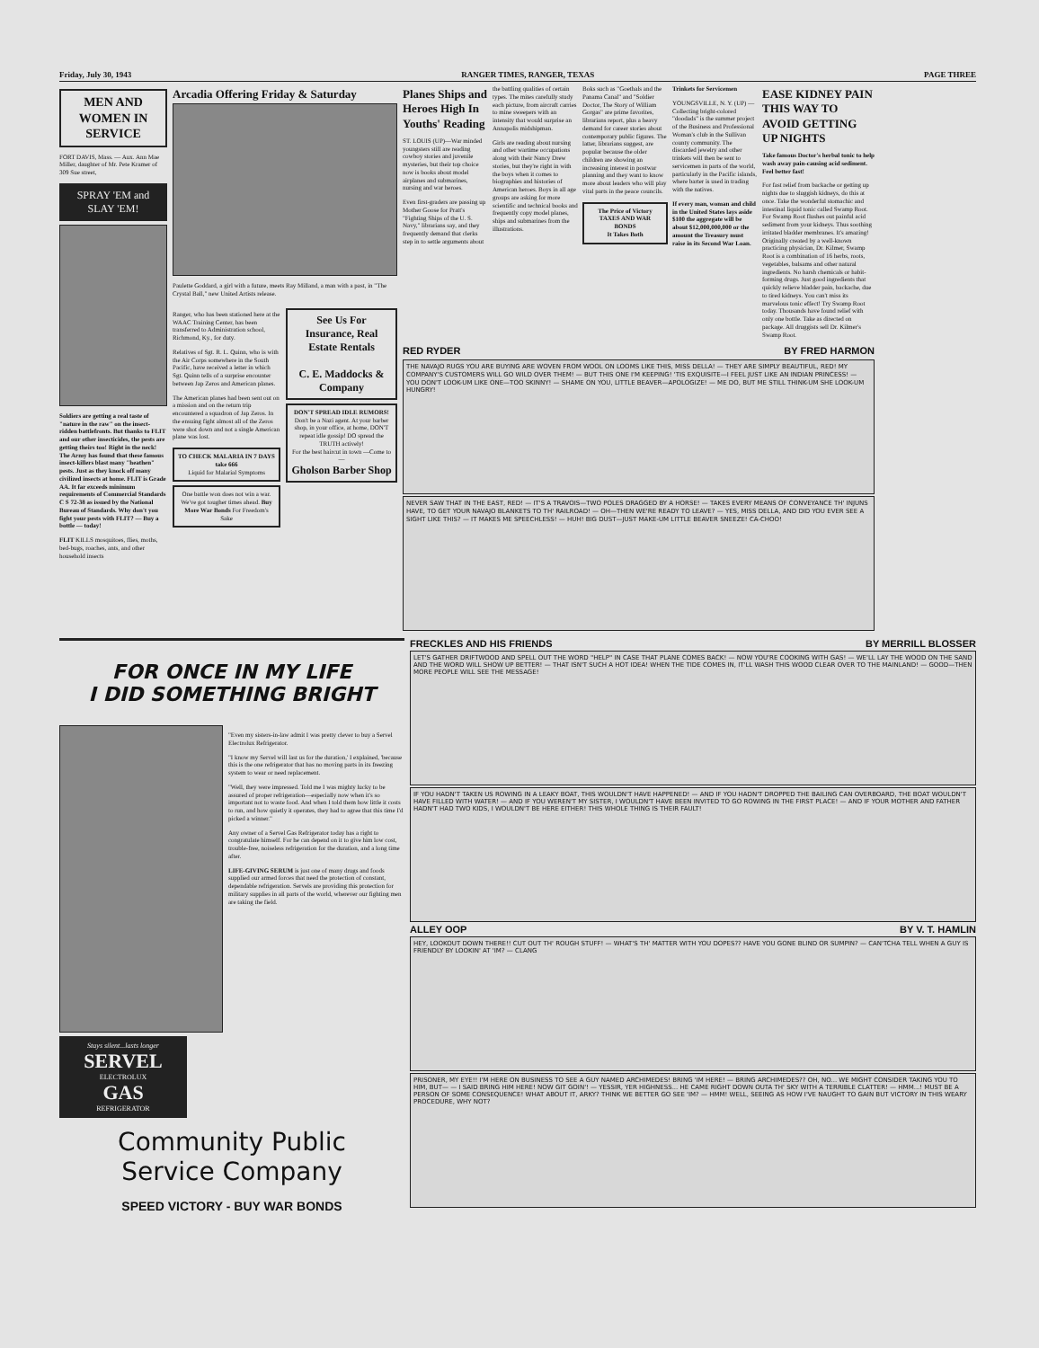Friday, July 30, 1943 RANGER TIMES, RANGER, TEXAS PAGE THREE
MEN AND WOMEN IN SERVICE
FORT DAVIS, Mass. — Aux. Ann Mae Miller, daughter of Mr. Pete Kramer of 309 Sue street,
SPRAY 'EM and SLAY 'EM!
Soldiers are getting a real taste of "nature in the raw" on the insect-ridden battlefronts. But thanks to FLIT and our other insecticides, the pests are getting theirs too! Right in the neck! The Army has found that these famous insect-killers blast many "heathen" pests. Just as they knock off many civilized insects at home. FLIT is Grade AA. It far exceeds minimum requirements of Commercial Standards C S 72-38 as issued by the National Bureau of Standards. Why don't you fight your pests with FLIT? — Buy a bottle — today!
FLIT KILLS mosquitoes, flies, moths, bed-bugs, roaches, ants, and other household insects
Arcadia Offering Friday & Saturday
Paulette Goddard, a girl with a future, meets Ray Milland, a man with a past, in "The Crystal Ball," new United Artists release.
Ranger, who has been stationed here at the WAAC Training Center, has been transferred to Administration school, Richmond, Ky., for duty.
Relatives of Sgt. R. L. Quinn, who is with the Air Corps somewhere in the South Pacific, have received a letter in which Sgt. Quinn tells of a surprise encounter between Jap Zeros and American planes.
The American planes had been sent out on a mission and on the return trip encountered a squadron of Jap Zeros. In the ensuing fight almost all of the Zeros were shot down and not a single American plane was lost.
TO CHECK MALARIA IN 7 DAYS take 666
Liquid for Malarial Symptoms
One battle won does not win a war. We've got tougher times ahead. Buy More War Bonds For Freedom's Sake
See Us For Insurance, Real Estate Rentals
C. E. Maddocks & Company
DON'T SPREAD IDLE RUMORS!
Don't be a Nazi agent. At your barber shop, in your office, at home, DON'T repeat idle gossip! DO spread the TRUTH actively!
For the best haircut in town —Come to—
Gholson Barber Shop
Planes Ships and Heroes High In Youths' Reading
ST. LOUIS (UP)—War minded youngsters still are reading cowboy stories and juvenile mysteries, but their top choice now is books about model airplanes and submarines, nursing and war heroes.
Even first-graders are passing up Mother Goose for Pratt's "Fighting Ships of the U. S. Navy," librarians say, and they frequently demand that clerks step in to settle arguments about the battling qualities of certain types. The mites carefully study each picture, from aircraft carries to mine sweepers with an intensity that would surprise an Annapolis midshipman.
Girls are reading about nursing and other wartime occupations along with their Nancy Drew stories, but they're right in with the boys when it comes to biographies and histories of American heroes. Boys in all age groups are asking for more scientific and technical books and frequently copy model planes, ships and submarines from the illustrations.
Boks such as "Goethals and the Panama Canal" and "Soldier Doctor, The Story of William Gorgas" are prime favorites, librarians report, plus a heavy demand for career stories about contemporary public figures. The latter, librarians suggest, are popular because the older children are showing an increasing interest in postwar planning and they want to know more about leaders who will play vital parts in the peace councils.
The Price of Victory
TAXES AND WAR BONDS
It Takes Both
Trinkets for Servicemen
YOUNGSVILLE, N. Y. (UP) —Collecting bright-colored "doodads" is the summer project of the Business and Professional Woman's club in the Sullivan county community. The discarded jewelry and other trinkets will then be sent to servicemen in parts of the world, particularly in the Pacific islands, where barter is used in trading with the natives.
If every man, woman and child in the United States lays aside $100 the aggregate will be about $12,000,000,000 or the amount the Treasury must raise in its Second War Loan.
EASE KIDNEY PAIN THIS WAY TO AVOID GETTING UP NIGHTS
Take famous Doctor's herbal tonic to help wash away pain-causing acid sediment. Feel better fast!
For fast relief from backache or getting up nights due to sluggish kidneys, do this at once. Take the wonderful stomachic and intestinal liquid tonic called Swamp Root. For Swamp Root flushes out painful acid sediment from your kidneys. Thus soothing irritated bladder membranes. It's amazing! Originally created by a well-known practicing physician, Dr. Kilmer, Swamp Root is a combination of 16 herbs, roots, vegetables, balsams and other natural ingredients. No harsh chemicals or habit-forming drugs. Just good ingredients that quickly relieve bladder pain, backache, due to tired kidneys. You can't miss its marvelous tonic effect! Try Swamp Root today. Thousands have found relief with only one bottle. Take as directed on package. All druggists sell Dr. Kilmer's Swamp Root.
RED RYDER BY FRED HARMON
THE NAVAJO RUGS YOU ARE BUYING ARE WOVEN FROM WOOL ON LOOMS LIKE THIS, MISS DELLA! — THEY ARE SIMPLY BEAUTIFUL, RED! MY COMPANY'S CUSTOMERS WILL GO WILD OVER THEM! — BUT THIS ONE I'M KEEPING! 'TIS EXQUISITE—I FEEL JUST LIKE AN INDIAN PRINCESS! — YOU DON'T LOOK-UM LIKE ONE—TOO SKINNY! — SHAME ON YOU, LITTLE BEAVER—APOLOGIZE! — ME DO, BUT ME STILL THINK-UM SHE LOOK-UM HUNGRY!
NEVER SAW THAT IN THE EAST, RED! — IT'S A TRAVOIS—TWO POLES DRAGGED BY A HORSE! — TAKES EVERY MEANS OF CONVEYANCE TH' INJUNS HAVE, TO GET YOUR NAVAJO BLANKETS TO TH' RAILROAD! — OH—THEN WE'RE READY TO LEAVE? — YES, MISS DELLA, AND DID YOU EVER SEE A SIGHT LIKE THIS? — IT MAKES ME SPEECHLESS! — HUH! BIG DUST—JUST MAKE-UM LITTLE BEAVER SNEEZE! CA-CHOO!
FOR ONCE IN MY LIFE
I DID SOMETHING BRIGHT
"Even my sisters-in-law admit I was pretty clever to buy a Servel Electrolux Refrigerator.
"I know my Servel will last us for the duration,' I explained, 'because this is the one refrigerator that has no moving parts in its freezing system to wear or need replacement.
"Well, they were impressed. Told me I was mighty lucky to be assured of proper refrigeration—especially now when it's so important not to waste food. And when I told them how little it costs to run, and how quietly it operates, they had to agree that this time I'd picked a winner."
Any owner of a Servel Gas Refrigerator today has a right to congratulate himself. For he can depend on it to give him low cost, trouble-free, noiseless refrigeration for the duration, and a long time after.
LIFE-GIVING SERUM is just one of many drugs and foods supplied our armed forces that need the protection of constant, dependable refrigeration. Servels are providing this protection for military supplies in all parts of the world, wherever our fighting men are taking the field.
Stays silent...lasts longer
SERVEL
ELECTROLUX
GAS
REFRIGERATOR
Community Public
Service Company
SPEED VICTORY - BUY WAR BONDS
FRECKLES AND HIS FRIENDS BY MERRILL BLOSSER
LET'S GATHER DRIFTWOOD AND SPELL OUT THE WORD "HELP" IN CASE THAT PLANE COMES BACK! — NOW YOU'RE COOKING WITH GAS! — WE'LL LAY THE WOOD ON THE SAND AND THE WORD WILL SHOW UP BETTER! — THAT ISN'T SUCH A HOT IDEA! WHEN THE TIDE COMES IN, IT'LL WASH THIS WOOD CLEAR OVER TO THE MAINLAND! — GOOD—THEN MORE PEOPLE WILL SEE THE MESSAGE!
IF YOU HADN'T TAKEN US ROWING IN A LEAKY BOAT, THIS WOULDN'T HAVE HAPPENED! — AND IF YOU HADN'T DROPPED THE BAILING CAN OVERBOARD, THE BOAT WOULDN'T HAVE FILLED WITH WATER! — AND IF YOU WEREN'T MY SISTER, I WOULDN'T HAVE BEEN INVITED TO GO ROWING IN THE FIRST PLACE! — AND IF YOUR MOTHER AND FATHER HADN'T HAD TWO KIDS, I WOULDN'T BE HERE EITHER! THIS WHOLE THING IS THEIR FAULT!
ALLEY OOP BY V. T. HAMLIN
HEY, LOOKOUT DOWN THERE!! CUT OUT TH' ROUGH STUFF! — WHAT'S TH' MATTER WITH YOU DOPES?? HAVE YOU GONE BLIND OR SUMPIN? — CAN'TCHA TELL WHEN A GUY IS FRIENDLY BY LOOKIN' AT 'IM? — CLANG
PRISONER, MY EYE!! I'M HERE ON BUSINESS TO SEE A GUY NAMED ARCHIMEDES! BRING 'IM HERE! — BRING ARCHIMEDES?? OH, NO... WE MIGHT CONSIDER TAKING YOU TO HIM, BUT— — I SAID BRING HIM HERE! NOW GIT GOIN'! — YESSIR, YER HIGHNESS... HE CAME RIGHT DOWN OUTA TH' SKY WITH A TERRIBLE CLATTER! — HMM...! MUST BE A PERSON OF SOME CONSEQUENCE! WHAT ABOUT IT, ARKY? THINK WE BETTER GO SEE 'IM? — HMM! WELL, SEEING AS HOW I'VE NAUGHT TO GAIN BUT VICTORY IN THIS WEARY PROCEDURE, WHY NOT?